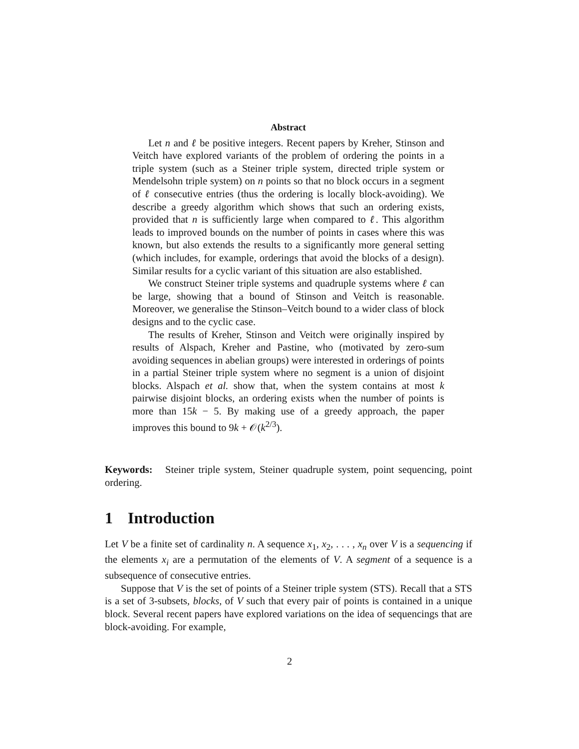Abstract
Let n and ℓ be positive integers. Recent papers by Kreher, Stinson and Veitch have explored variants of the problem of ordering the points in a triple system (such as a Steiner triple system, directed triple system or Mendelsohn triple system) on n points so that no block occurs in a segment of ℓ consecutive entries (thus the ordering is locally block-avoiding). We describe a greedy algorithm which shows that such an ordering exists, provided that n is sufficiently large when compared to ℓ. This algorithm leads to improved bounds on the number of points in cases where this was known, but also extends the results to a significantly more general setting (which includes, for example, orderings that avoid the blocks of a design). Similar results for a cyclic variant of this situation are also established.
We construct Steiner triple systems and quadruple systems where ℓ can be large, showing that a bound of Stinson and Veitch is reasonable. Moreover, we generalise the Stinson–Veitch bound to a wider class of block designs and to the cyclic case.
The results of Kreher, Stinson and Veitch were originally inspired by results of Alspach, Kreher and Pastine, who (motivated by zero-sum avoiding sequences in abelian groups) were interested in orderings of points in a partial Steiner triple system where no segment is a union of disjoint blocks. Alspach et al. show that, when the system contains at most k pairwise disjoint blocks, an ordering exists when the number of points is more than 15k − 5. By making use of a greedy approach, the paper improves this bound to 9k + 𝒪(k<sup>2/3</sup>).
Keywords: Steiner triple system, Steiner quadruple system, point sequencing, point ordering.
1 Introduction
Let V be a finite set of cardinality n. A sequence x<sub>1</sub>, x<sub>2</sub>, . . . , x<sub>n</sub> over V is a sequencing if the elements x<sub>i</sub> are a permutation of the elements of V. A segment of a sequence is a subsequence of consecutive entries.
Suppose that V is the set of points of a Steiner triple system (STS). Recall that a STS is a set of 3-subsets, blocks, of V such that every pair of points is contained in a unique block. Several recent papers have explored variations on the idea of sequencings that are block-avoiding. For example,
2